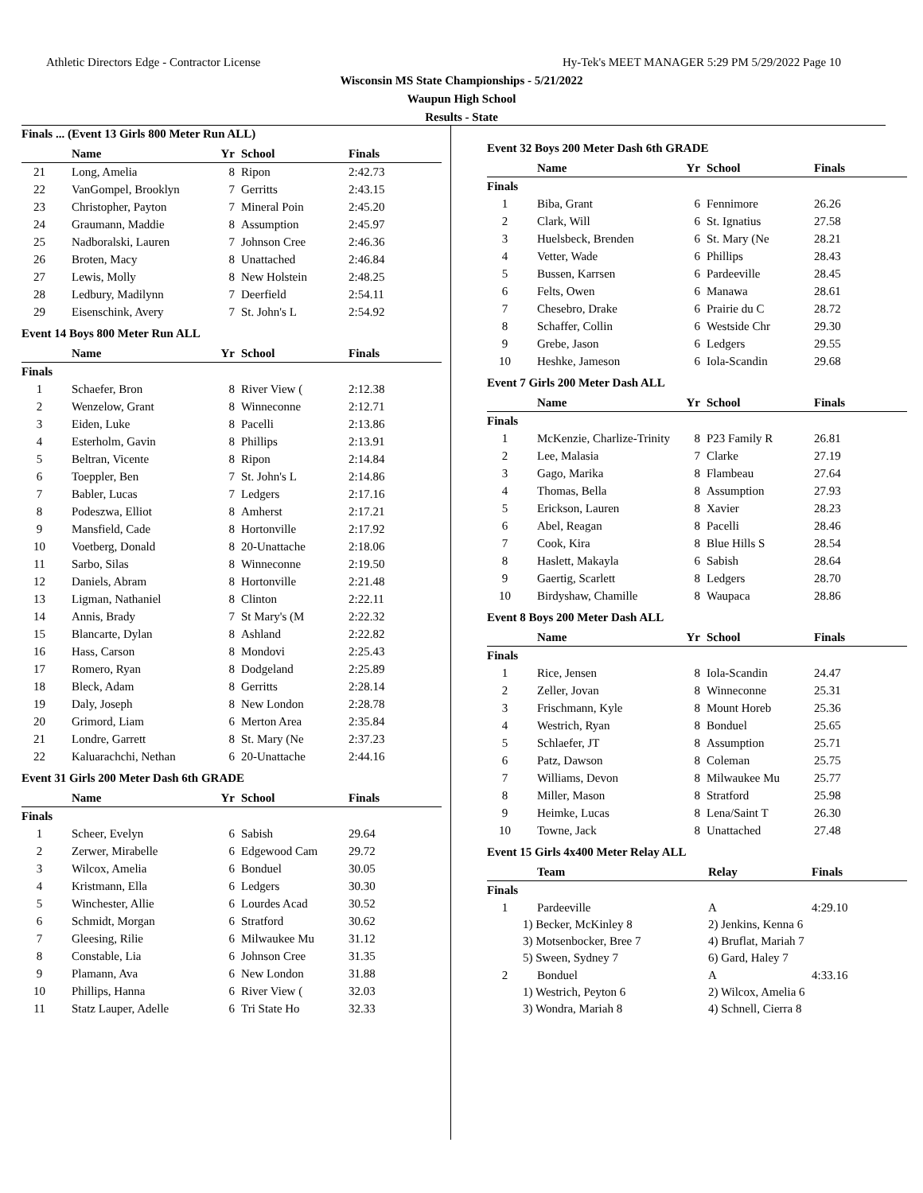Athletic Directors Edge - Contractor License Hy-Tek's MEET MANAGER 5:29 PM 5/29/2022 Page 10
Wisconsin MS State Championships - 5/21/2022
Waupun High School
Results - State
Finals ... (Event 13 Girls 800 Meter Run ALL)
| | Name | Yr | School | Finals |
| --- | --- | --- | --- | --- |
| 21 | Long, Amelia | 8 | Ripon | 2:42.73 |
| 22 | VanGompel, Brooklyn | 7 | Gerritts | 2:43.15 |
| 23 | Christopher, Payton | 7 | Mineral Poin | 2:45.20 |
| 24 | Graumann, Maddie | 8 | Assumption | 2:45.97 |
| 25 | Nadboralski, Lauren | 7 | Johnson Cree | 2:46.36 |
| 26 | Broten, Macy | 8 | Unattached | 2:46.84 |
| 27 | Lewis, Molly | 8 | New Holstein | 2:48.25 |
| 28 | Ledbury, Madilynn | 7 | Deerfield | 2:54.11 |
| 29 | Eisenschink, Avery | 7 | St. John's L | 2:54.92 |
Event 14 Boys 800 Meter Run ALL
| | Name | Yr | School | Finals |
| --- | --- | --- | --- | --- |
| Finals | | | | |
| 1 | Schaefer, Bron | 8 | River View ( | 2:12.38 |
| 2 | Wenzelow, Grant | 8 | Winneconne | 2:12.71 |
| 3 | Eiden, Luke | 8 | Pacelli | 2:13.86 |
| 4 | Esterholm, Gavin | 8 | Phillips | 2:13.91 |
| 5 | Beltran, Vicente | 8 | Ripon | 2:14.84 |
| 6 | Toeppler, Ben | 7 | St. John's L | 2:14.86 |
| 7 | Babler, Lucas | 7 | Ledgers | 2:17.16 |
| 8 | Podeszwa, Elliot | 8 | Amherst | 2:17.21 |
| 9 | Mansfield, Cade | 8 | Hortonville | 2:17.92 |
| 10 | Voetberg, Donald | 8 | 20-Unattache | 2:18.06 |
| 11 | Sarbo, Silas | 8 | Winneconne | 2:19.50 |
| 12 | Daniels, Abram | 8 | Hortonville | 2:21.48 |
| 13 | Ligman, Nathaniel | 8 | Clinton | 2:22.11 |
| 14 | Annis, Brady | 7 | St Mary's (M | 2:22.32 |
| 15 | Blancarte, Dylan | 8 | Ashland | 2:22.82 |
| 16 | Hass, Carson | 8 | Mondovi | 2:25.43 |
| 17 | Romero, Ryan | 8 | Dodgeland | 2:25.89 |
| 18 | Bleck, Adam | 8 | Gerritts | 2:28.14 |
| 19 | Daly, Joseph | 8 | New London | 2:28.78 |
| 20 | Grimord, Liam | 6 | Merton Area | 2:35.84 |
| 21 | Londre, Garrett | 8 | St. Mary (Ne | 2:37.23 |
| 22 | Kaluarachchi, Nethan | 6 | 20-Unattache | 2:44.16 |
Event 31 Girls 200 Meter Dash 6th GRADE
| | Name | Yr | School | Finals |
| --- | --- | --- | --- | --- |
| Finals | | | | |
| 1 | Scheer, Evelyn | 6 | Sabish | 29.64 |
| 2 | Zerwer, Mirabelle | 6 | Edgewood Cam | 29.72 |
| 3 | Wilcox, Amelia | 6 | Bonduel | 30.05 |
| 4 | Kristmann, Ella | 6 | Ledgers | 30.30 |
| 5 | Winchester, Allie | 6 | Lourdes Acad | 30.52 |
| 6 | Schmidt, Morgan | 6 | Stratford | 30.62 |
| 7 | Gleesing, Rilie | 6 | Milwaukee Mu | 31.12 |
| 8 | Constable, Lia | 6 | Johnson Cree | 31.35 |
| 9 | Plamann, Ava | 6 | New London | 31.88 |
| 10 | Phillips, Hanna | 6 | River View ( | 32.03 |
| 11 | Statz Lauper, Adelle | 6 | Tri State Ho | 32.33 |
Event 32 Boys 200 Meter Dash 6th GRADE
| | Name | Yr | School | Finals |
| --- | --- | --- | --- | --- |
| Finals | | | | |
| 1 | Biba, Grant | 6 | Fennimore | 26.26 |
| 2 | Clark, Will | 6 | St. Ignatius | 27.58 |
| 3 | Huelsbeck, Brenden | 6 | St. Mary (Ne | 28.21 |
| 4 | Vetter, Wade | 6 | Phillips | 28.43 |
| 5 | Bussen, Karrsen | 6 | Pardeeville | 28.45 |
| 6 | Felts, Owen | 6 | Manawa | 28.61 |
| 7 | Chesebro, Drake | 6 | Prairie du C | 28.72 |
| 8 | Schaffer, Collin | 6 | Westside Chr | 29.30 |
| 9 | Grebe, Jason | 6 | Ledgers | 29.55 |
| 10 | Heshke, Jameson | 6 | Iola-Scandin | 29.68 |
Event 7 Girls 200 Meter Dash ALL
| | Name | Yr | School | Finals |
| --- | --- | --- | --- | --- |
| Finals | | | | |
| 1 | McKenzie, Charlize-Trinity | 8 | P23 Family R | 26.81 |
| 2 | Lee, Malasia | 7 | Clarke | 27.19 |
| 3 | Gago, Marika | 8 | Flambeau | 27.64 |
| 4 | Thomas, Bella | 8 | Assumption | 27.93 |
| 5 | Erickson, Lauren | 8 | Xavier | 28.23 |
| 6 | Abel, Reagan | 8 | Pacelli | 28.46 |
| 7 | Cook, Kira | 8 | Blue Hills S | 28.54 |
| 8 | Haslett, Makayla | 6 | Sabish | 28.64 |
| 9 | Gaertig, Scarlett | 8 | Ledgers | 28.70 |
| 10 | Birdyshaw, Chamille | 8 | Waupaca | 28.86 |
Event 8 Boys 200 Meter Dash ALL
| | Name | Yr | School | Finals |
| --- | --- | --- | --- | --- |
| Finals | | | | |
| 1 | Rice, Jensen | 8 | Iola-Scandin | 24.47 |
| 2 | Zeller, Jovan | 8 | Winneconne | 25.31 |
| 3 | Frischmann, Kyle | 8 | Mount Horeb | 25.36 |
| 4 | Westrich, Ryan | 8 | Bonduel | 25.65 |
| 5 | Schlaefer, JT | 8 | Assumption | 25.71 |
| 6 | Patz, Dawson | 8 | Coleman | 25.75 |
| 7 | Williams, Devon | 8 | Milwaukee Mu | 25.77 |
| 8 | Miller, Mason | 8 | Stratford | 25.98 |
| 9 | Heimke, Lucas | 8 | Lena/Saint T | 26.30 |
| 10 | Towne, Jack | 8 | Unattached | 27.48 |
Event 15 Girls 4x400 Meter Relay ALL
| | Team | Relay | Finals |
| --- | --- | --- | --- |
| Finals | | | |
| 1 | Pardeeville | A | 4:29.10 |
| | 1) Becker, McKinley 8 | 2) Jenkins, Kenna 6 | |
| | 3) Motsenbocker, Bree 7 | 4) Bruflat, Mariah 7 | |
| | 5) Sween, Sydney 7 | 6) Gard, Haley 7 | |
| 2 | Bonduel | A | 4:33.16 |
| | 1) Westrich, Peyton 6 | 2) Wilcox, Amelia 6 | |
| | 3) Wondra, Mariah 8 | 4) Schnell, Cierra 8 | |